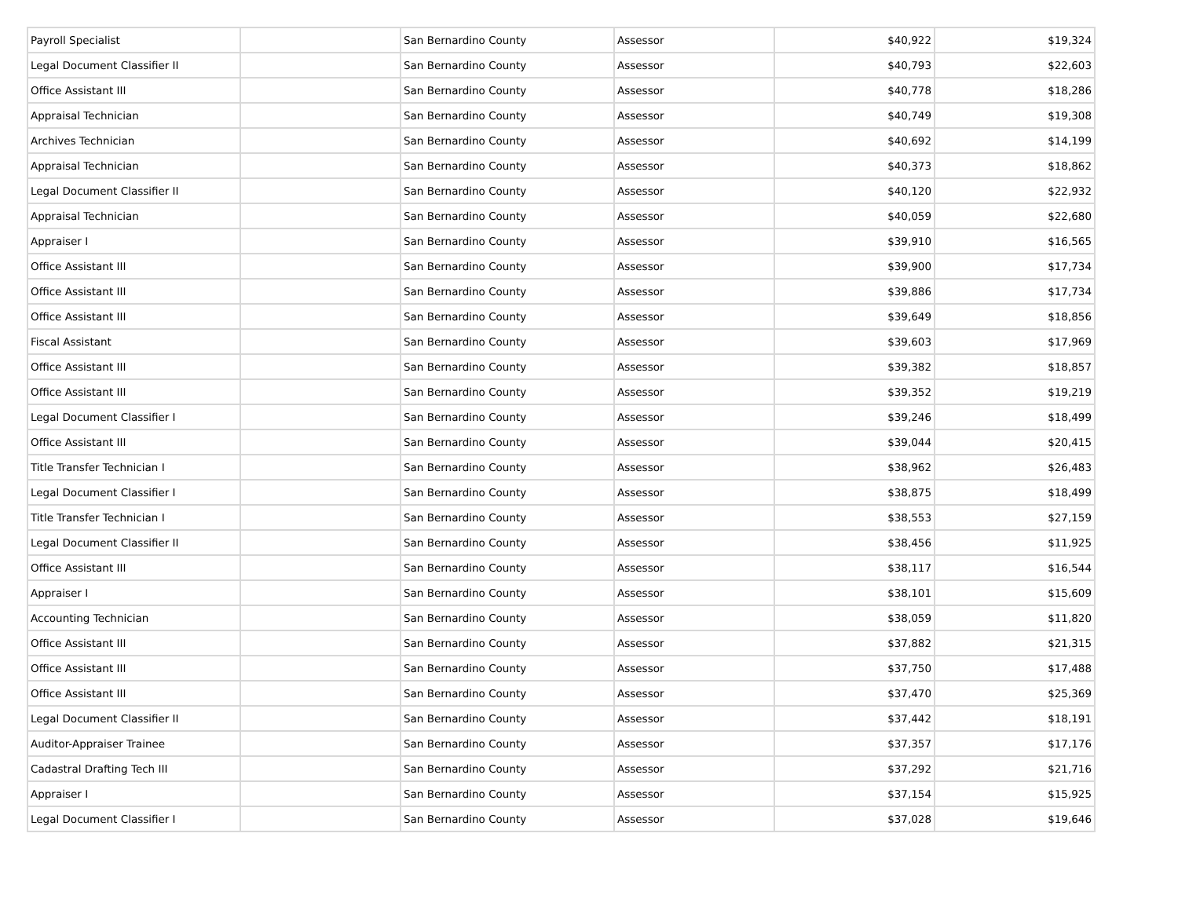| Payroll Specialist | | San Bernardino County | Assessor | $40,922 | $19,324 |
| Legal Document Classifier II | | San Bernardino County | Assessor | $40,793 | $22,603 |
| Office Assistant III | | San Bernardino County | Assessor | $40,778 | $18,286 |
| Appraisal Technician | | San Bernardino County | Assessor | $40,749 | $19,308 |
| Archives Technician | | San Bernardino County | Assessor | $40,692 | $14,199 |
| Appraisal Technician | | San Bernardino County | Assessor | $40,373 | $18,862 |
| Legal Document Classifier II | | San Bernardino County | Assessor | $40,120 | $22,932 |
| Appraisal Technician | | San Bernardino County | Assessor | $40,059 | $22,680 |
| Appraiser I | | San Bernardino County | Assessor | $39,910 | $16,565 |
| Office Assistant III | | San Bernardino County | Assessor | $39,900 | $17,734 |
| Office Assistant III | | San Bernardino County | Assessor | $39,886 | $17,734 |
| Office Assistant III | | San Bernardino County | Assessor | $39,649 | $18,856 |
| Fiscal Assistant | | San Bernardino County | Assessor | $39,603 | $17,969 |
| Office Assistant III | | San Bernardino County | Assessor | $39,382 | $18,857 |
| Office Assistant III | | San Bernardino County | Assessor | $39,352 | $19,219 |
| Legal Document Classifier I | | San Bernardino County | Assessor | $39,246 | $18,499 |
| Office Assistant III | | San Bernardino County | Assessor | $39,044 | $20,415 |
| Title Transfer Technician I | | San Bernardino County | Assessor | $38,962 | $26,483 |
| Legal Document Classifier I | | San Bernardino County | Assessor | $38,875 | $18,499 |
| Title Transfer Technician I | | San Bernardino County | Assessor | $38,553 | $27,159 |
| Legal Document Classifier II | | San Bernardino County | Assessor | $38,456 | $11,925 |
| Office Assistant III | | San Bernardino County | Assessor | $38,117 | $16,544 |
| Appraiser I | | San Bernardino County | Assessor | $38,101 | $15,609 |
| Accounting Technician | | San Bernardino County | Assessor | $38,059 | $11,820 |
| Office Assistant III | | San Bernardino County | Assessor | $37,882 | $21,315 |
| Office Assistant III | | San Bernardino County | Assessor | $37,750 | $17,488 |
| Office Assistant III | | San Bernardino County | Assessor | $37,470 | $25,369 |
| Legal Document Classifier II | | San Bernardino County | Assessor | $37,442 | $18,191 |
| Auditor-Appraiser Trainee | | San Bernardino County | Assessor | $37,357 | $17,176 |
| Cadastral Drafting Tech III | | San Bernardino County | Assessor | $37,292 | $21,716 |
| Appraiser I | | San Bernardino County | Assessor | $37,154 | $15,925 |
| Legal Document Classifier I | | San Bernardino County | Assessor | $37,028 | $19,646 |